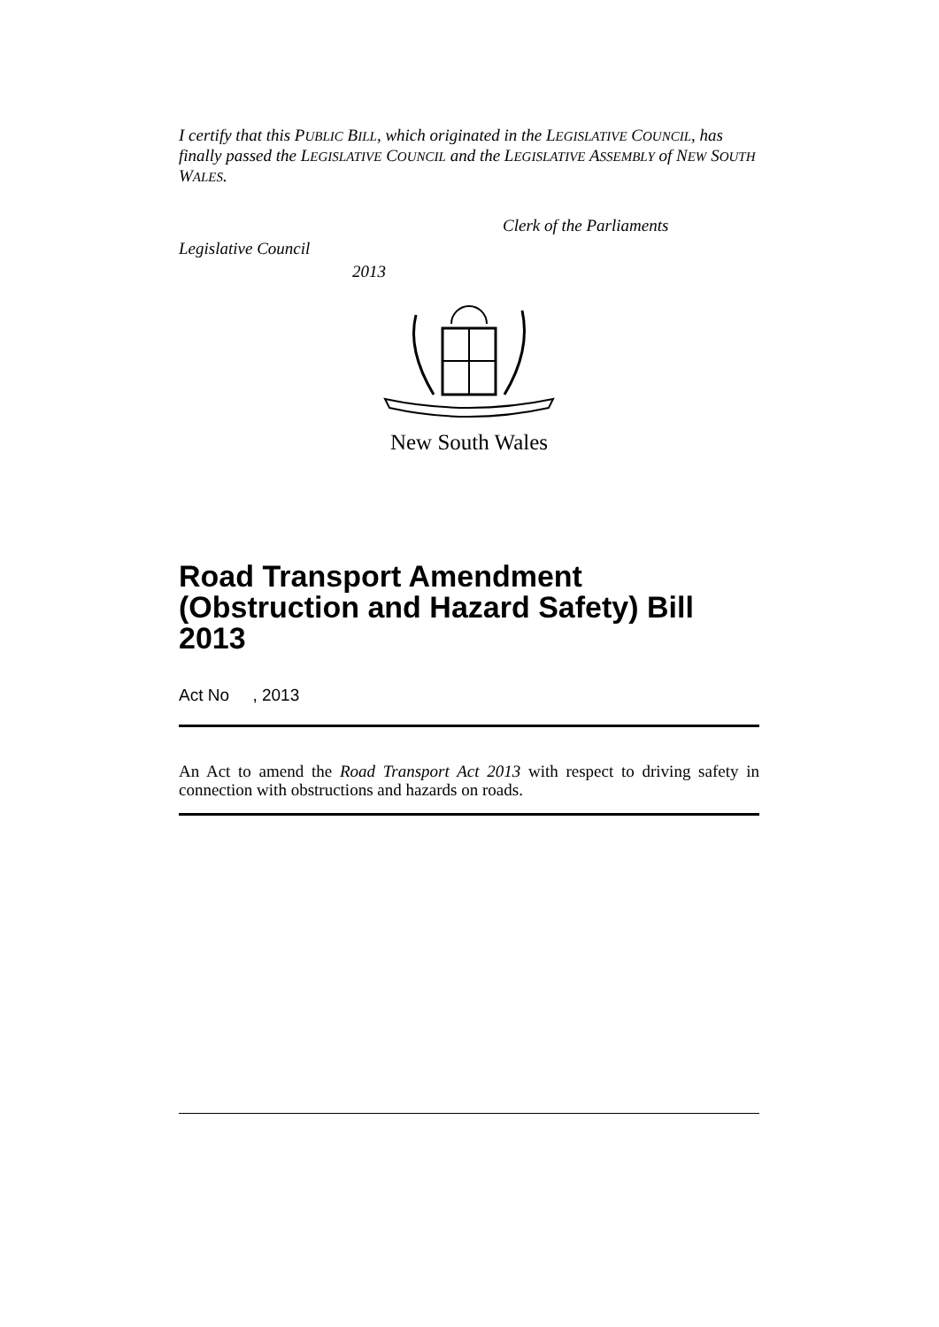I certify that this PUBLIC BILL, which originated in the LEGISLATIVE COUNCIL, has finally passed the LEGISLATIVE COUNCIL and the LEGISLATIVE ASSEMBLY of NEW SOUTH WALES.
Clerk of the Parliaments
Legislative Council
2013
New South Wales
Road Transport Amendment (Obstruction and Hazard Safety) Bill 2013
Act No , 2013
An Act to amend the Road Transport Act 2013 with respect to driving safety in connection with obstructions and hazards on roads.